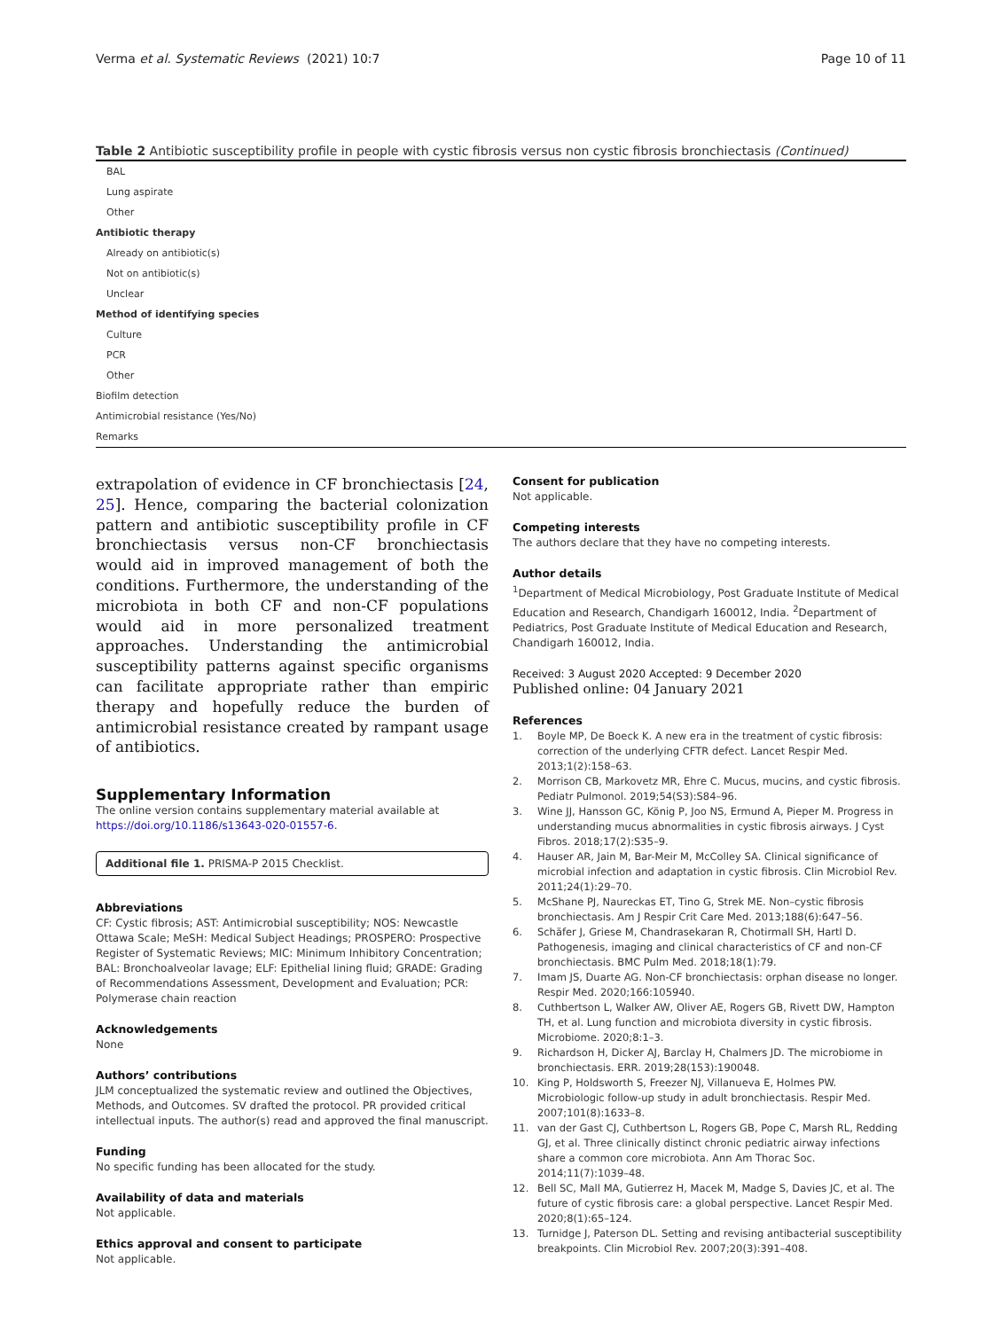Verma et al. Systematic Reviews
(2021) 10:7 Page 10 of 11
Table 2 Antibiotic susceptibility profile in people with cystic fibrosis versus non cystic fibrosis bronchiectasis (Continued)
| BAL |
| Lung aspirate |
| Other |
| Antibiotic therapy |
| Already on antibiotic(s) |
| Not on antibiotic(s) |
| Unclear |
| Method of identifying species |
| Culture |
| PCR |
| Other |
| Biofilm detection |
| Antimicrobial resistance (Yes/No) |
| Remarks |
extrapolation of evidence in CF bronchiectasis [24, 25]. Hence, comparing the bacterial colonization pattern and antibiotic susceptibility profile in CF bronchiectasis versus non-CF bronchiectasis would aid in improved management of both the conditions. Furthermore, the understanding of the microbiota in both CF and non-CF populations would aid in more personalized treatment approaches. Understanding the antimicrobial susceptibility patterns against specific organisms can facilitate appropriate rather than empiric therapy and hopefully reduce the burden of antimicrobial resistance created by rampant usage of antibiotics.
Supplementary Information
The online version contains supplementary material available at https://doi.org/10.1186/s13643-020-01557-6.
Additional file 1. PRISMA-P 2015 Checklist.
Abbreviations
CF: Cystic fibrosis; AST: Antimicrobial susceptibility; NOS: Newcastle Ottawa Scale; MeSH: Medical Subject Headings; PROSPERO: Prospective Register of Systematic Reviews; MIC: Minimum Inhibitory Concentration; BAL: Bronchoalveolar lavage; ELF: Epithelial lining fluid; GRADE: Grading of Recommendations Assessment, Development and Evaluation; PCR: Polymerase chain reaction
Acknowledgements
None
Authors’ contributions
JLM conceptualized the systematic review and outlined the Objectives, Methods, and Outcomes. SV drafted the protocol. PR provided critical intellectual inputs. The author(s) read and approved the final manuscript.
Funding
No specific funding has been allocated for the study.
Availability of data and materials
Not applicable.
Ethics approval and consent to participate
Not applicable.
Consent for publication
Not applicable.
Competing interests
The authors declare that they have no competing interests.
Author details
<sup>1</sup> Department of Medical Microbiology, Post Graduate Institute of Medical Education and Research, Chandigarh 160012, India. <sup>2</sup>Department of Pediatrics, Post Graduate Institute of Medical Education and Research, Chandigarh 160012, India.
Received: 3 August 2020 Accepted: 9 December 2020
Published online: 04 January 2021
References
1. Boyle MP, De Boeck K. A new era in the treatment of cystic fibrosis: correction of the underlying CFTR defect. Lancet Respir Med. 2013;1(2):158–63.
2. Morrison CB, Markovetz MR, Ehre C. Mucus, mucins, and cystic fibrosis. Pediatr Pulmonol. 2019;54(S3):S84–96.
3. Wine JJ, Hansson GC, König P, Joo NS, Ermund A, Pieper M. Progress in understanding mucus abnormalities in cystic fibrosis airways. J Cyst Fibros. 2018;17(2):S35–9.
4. Hauser AR, Jain M, Bar-Meir M, McColley SA. Clinical significance of microbial infection and adaptation in cystic fibrosis. Clin Microbiol Rev. 2011;24(1):29–70.
5. McShane PJ, Naureckas ET, Tino G, Strek ME. Non–cystic fibrosis bronchiectasis. Am J Respir Crit Care Med. 2013;188(6):647–56.
6. Schäfer J, Griese M, Chandrasekaran R, Chotirmall SH, Hartl D. Pathogenesis, imaging and clinical characteristics of CF and non-CF bronchiectasis. BMC Pulm Med. 2018;18(1):79.
7. Imam JS, Duarte AG. Non-CF bronchiectasis: orphan disease no longer. Respir Med. 2020;166:105940.
8. Cuthbertson L, Walker AW, Oliver AE, Rogers GB, Rivett DW, Hampton TH, et al. Lung function and microbiota diversity in cystic fibrosis. Microbiome. 2020;8:1–3.
9. Richardson H, Dicker AJ, Barclay H, Chalmers JD. The microbiome in bronchiectasis. ERR. 2019;28(153):190048.
10. King P, Holdsworth S, Freezer NJ, Villanueva E, Holmes PW. Microbiologic follow-up study in adult bronchiectasis. Respir Med. 2007;101(8):1633–8.
11. van der Gast CJ, Cuthbertson L, Rogers GB, Pope C, Marsh RL, Redding GJ, et al. Three clinically distinct chronic pediatric airway infections share a common core microbiota. Ann Am Thorac Soc. 2014;11(7):1039–48.
12. Bell SC, Mall MA, Gutierrez H, Macek M, Madge S, Davies JC, et al. The future of cystic fibrosis care: a global perspective. Lancet Respir Med. 2020;8(1):65–124.
13. Turnidge J, Paterson DL. Setting and revising antibacterial susceptibility breakpoints. Clin Microbiol Rev. 2007;20(3):391–408.